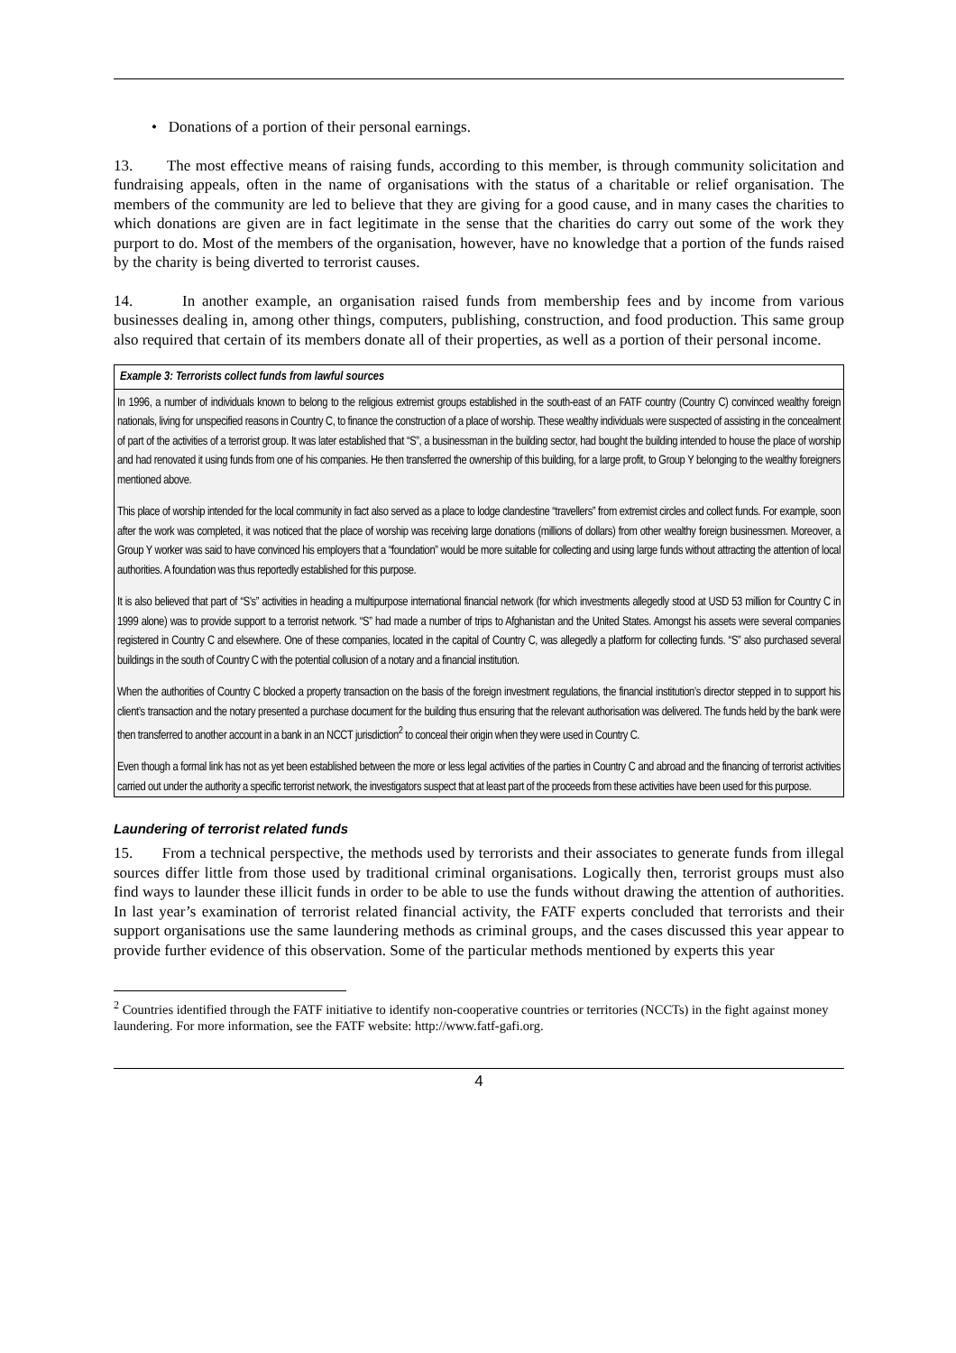• Donations of a portion of their personal earnings.
13. The most effective means of raising funds, according to this member, is through community solicitation and fundraising appeals, often in the name of organisations with the status of a charitable or relief organisation. The members of the community are led to believe that they are giving for a good cause, and in many cases the charities to which donations are given are in fact legitimate in the sense that the charities do carry out some of the work they purport to do. Most of the members of the organisation, however, have no knowledge that a portion of the funds raised by the charity is being diverted to terrorist causes.
14. In another example, an organisation raised funds from membership fees and by income from various businesses dealing in, among other things, computers, publishing, construction, and food production. This same group also required that certain of its members donate all of their properties, as well as a portion of their personal income.
Example 3: Terrorists collect funds from lawful sources
In 1996, a number of individuals known to belong to the religious extremist groups established in the south-east of an FATF country (Country C) convinced wealthy foreign nationals, living for unspecified reasons in Country C, to finance the construction of a place of worship. These wealthy individuals were suspected of assisting in the concealment of part of the activities of a terrorist group. It was later established that “S”, a businessman in the building sector, had bought the building intended to house the place of worship and had renovated it using funds from one of his companies. He then transferred the ownership of this building, for a large profit, to Group Y belonging to the wealthy foreigners mentioned above.
This place of worship intended for the local community in fact also served as a place to lodge clandestine “travellers” from extremist circles and collect funds. For example, soon after the work was completed, it was noticed that the place of worship was receiving large donations (millions of dollars) from other wealthy foreign businessmen. Moreover, a Group Y worker was said to have convinced his employers that a “foundation” would be more suitable for collecting and using large funds without attracting the attention of local authorities. A foundation was thus reportedly established for this purpose.
It is also believed that part of “S’s” activities in heading a multipurpose international financial network (for which investments allegedly stood at USD 53 million for Country C in 1999 alone) was to provide support to a terrorist network. “S” had made a number of trips to Afghanistan and the United States. Amongst his assets were several companies registered in Country C and elsewhere. One of these companies, located in the capital of Country C, was allegedly a platform for collecting funds. “S” also purchased several buildings in the south of Country C with the potential collusion of a notary and a financial institution.
When the authorities of Country C blocked a property transaction on the basis of the foreign investment regulations, the financial institution’s director stepped in to support his client’s transaction and the notary presented a purchase document for the building thus ensuring that the relevant authorisation was delivered. The funds held by the bank were then transferred to another account in a bank in an NCCT jurisdiction<sup>2</sup> to conceal their origin when they were used in Country C.
Even though a formal link has not as yet been established between the more or less legal activities of the parties in Country C and abroad and the financing of terrorist activities carried out under the authority a specific terrorist network, the investigators suspect that at least part of the proceeds from these activities have been used for this purpose.
Laundering of terrorist related funds
15. From a technical perspective, the methods used by terrorists and their associates to generate funds from illegal sources differ little from those used by traditional criminal organisations. Logically then, terrorist groups must also find ways to launder these illicit funds in order to be able to use the funds without drawing the attention of authorities. In last year’s examination of terrorist related financial activity, the FATF experts concluded that terrorists and their support organisations use the same laundering methods as criminal groups, and the cases discussed this year appear to provide further evidence of this observation. Some of the particular methods mentioned by experts this year
<sup>2</sup> Countries identified through the FATF initiative to identify non-cooperative countries or territories (NCCTs) in the fight against money laundering. For more information, see the FATF website: http://www.fatf-gafi.org.
4